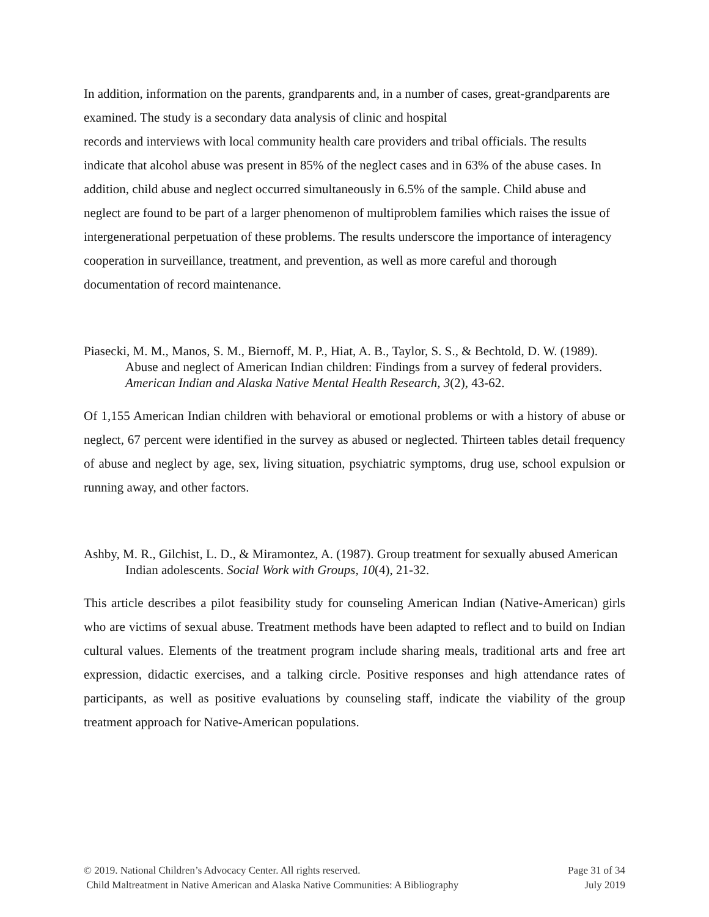In addition, information on the parents, grandparents and, in a number of cases, great-grandparents are examined. The study is a secondary data analysis of clinic and hospital
records and interviews with local community health care providers and tribal officials. The results indicate that alcohol abuse was present in 85% of the neglect cases and in 63% of the abuse cases. In addition, child abuse and neglect occurred simultaneously in 6.5% of the sample. Child abuse and neglect are found to be part of a larger phenomenon of multiproblem families which raises the issue of intergenerational perpetuation of these problems. The results underscore the importance of interagency cooperation in surveillance, treatment, and prevention, as well as more careful and thorough documentation of record maintenance.
Piasecki, M. M., Manos, S. M., Biernoff, M. P., Hiat, A. B., Taylor, S. S., & Bechtold, D. W. (1989). Abuse and neglect of American Indian children: Findings from a survey of federal providers. American Indian and Alaska Native Mental Health Research, 3(2), 43-62.
Of 1,155 American Indian children with behavioral or emotional problems or with a history of abuse or neglect, 67 percent were identified in the survey as abused or neglected. Thirteen tables detail frequency of abuse and neglect by age, sex, living situation, psychiatric symptoms, drug use, school expulsion or running away, and other factors.
Ashby, M. R., Gilchist, L. D., & Miramontez, A. (1987). Group treatment for sexually abused American Indian adolescents. Social Work with Groups, 10(4), 21-32.
This article describes a pilot feasibility study for counseling American Indian (Native-American) girls who are victims of sexual abuse. Treatment methods have been adapted to reflect and to build on Indian cultural values. Elements of the treatment program include sharing meals, traditional arts and free art expression, didactic exercises, and a talking circle. Positive responses and high attendance rates of participants, as well as positive evaluations by counseling staff, indicate the viability of the group treatment approach for Native-American populations.
© 2019. National Children’s Advocacy Center. All rights reserved. Page 31 of 34
Child Maltreatment in Native American and Alaska Native Communities: A Bibliography July 2019